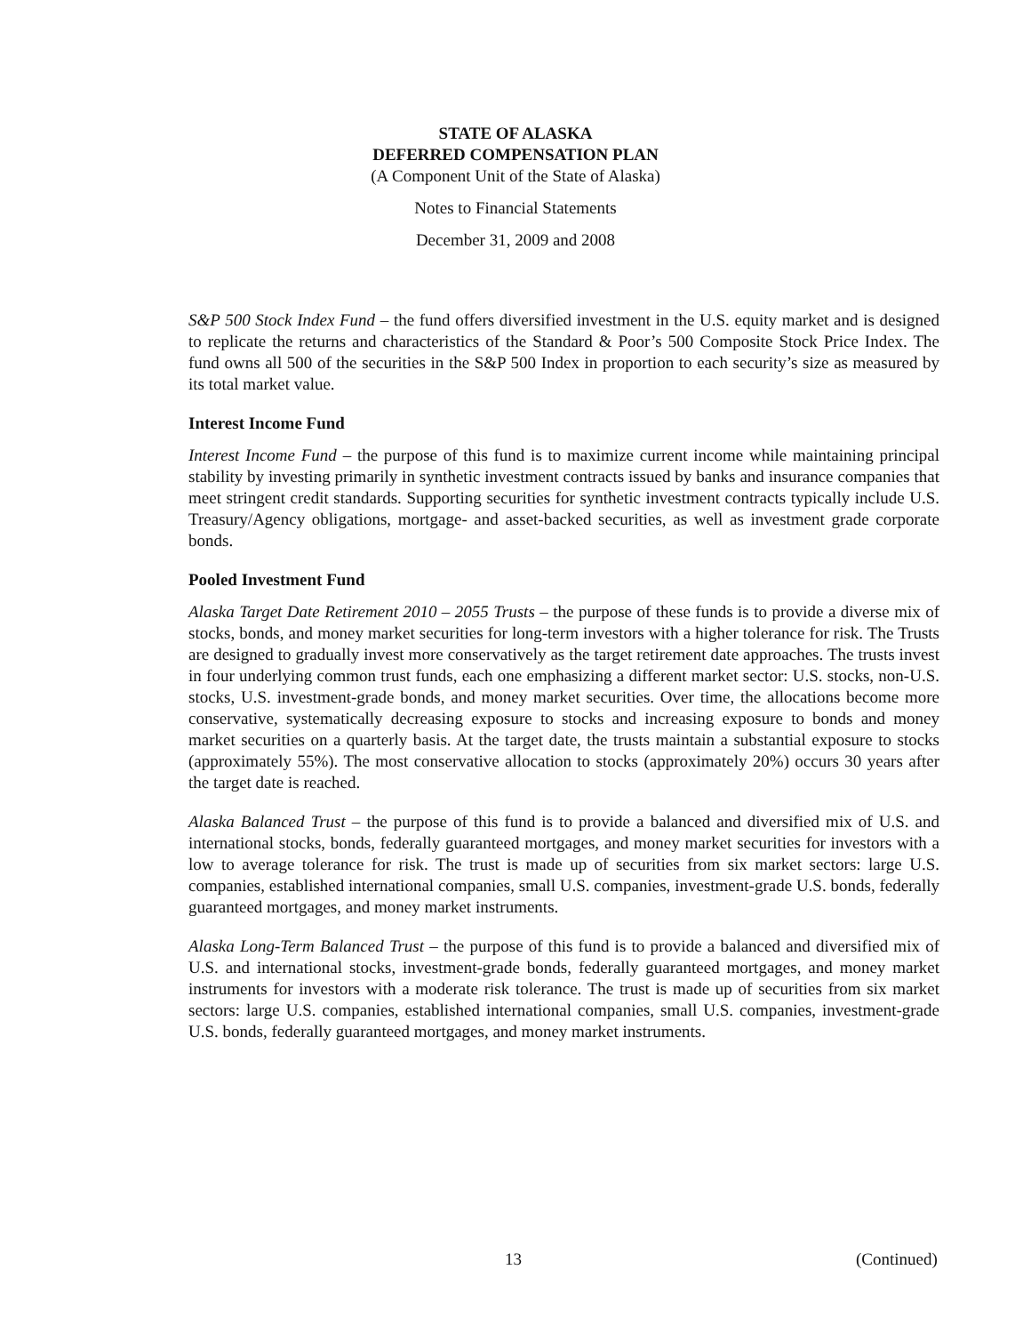STATE OF ALASKA
DEFERRED COMPENSATION PLAN
(A Component Unit of the State of Alaska)
Notes to Financial Statements
December 31, 2009 and 2008
S&P 500 Stock Index Fund – the fund offers diversified investment in the U.S. equity market and is designed to replicate the returns and characteristics of the Standard & Poor’s 500 Composite Stock Price Index. The fund owns all 500 of the securities in the S&P 500 Index in proportion to each security’s size as measured by its total market value.
Interest Income Fund
Interest Income Fund – the purpose of this fund is to maximize current income while maintaining principal stability by investing primarily in synthetic investment contracts issued by banks and insurance companies that meet stringent credit standards. Supporting securities for synthetic investment contracts typically include U.S. Treasury/Agency obligations, mortgage- and asset-backed securities, as well as investment grade corporate bonds.
Pooled Investment Fund
Alaska Target Date Retirement 2010 – 2055 Trusts – the purpose of these funds is to provide a diverse mix of stocks, bonds, and money market securities for long-term investors with a higher tolerance for risk. The Trusts are designed to gradually invest more conservatively as the target retirement date approaches. The trusts invest in four underlying common trust funds, each one emphasizing a different market sector: U.S. stocks, non-U.S. stocks, U.S. investment-grade bonds, and money market securities. Over time, the allocations become more conservative, systematically decreasing exposure to stocks and increasing exposure to bonds and money market securities on a quarterly basis. At the target date, the trusts maintain a substantial exposure to stocks (approximately 55%). The most conservative allocation to stocks (approximately 20%) occurs 30 years after the target date is reached.
Alaska Balanced Trust – the purpose of this fund is to provide a balanced and diversified mix of U.S. and international stocks, bonds, federally guaranteed mortgages, and money market securities for investors with a low to average tolerance for risk. The trust is made up of securities from six market sectors: large U.S. companies, established international companies, small U.S. companies, investment-grade U.S. bonds, federally guaranteed mortgages, and money market instruments.
Alaska Long-Term Balanced Trust – the purpose of this fund is to provide a balanced and diversified mix of U.S. and international stocks, investment-grade bonds, federally guaranteed mortgages, and money market instruments for investors with a moderate risk tolerance. The trust is made up of securities from six market sectors: large U.S. companies, established international companies, small U.S. companies, investment-grade U.S. bonds, federally guaranteed mortgages, and money market instruments.
13 (Continued)